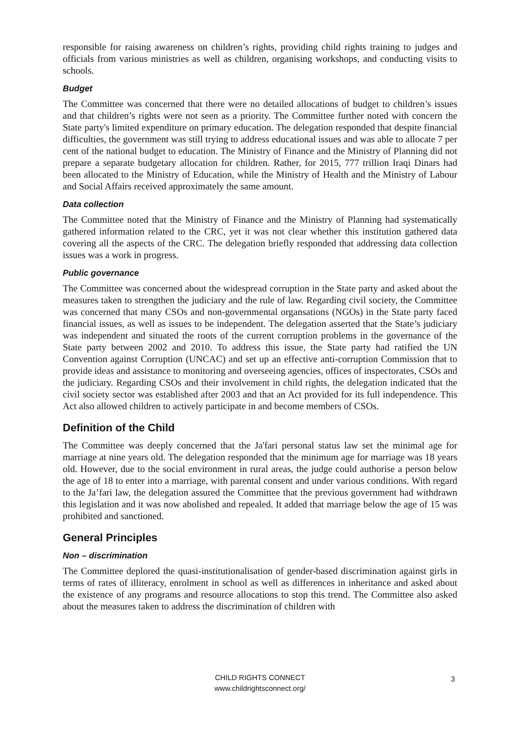responsible for raising awareness on children’s rights, providing child rights training to judges and officials from various ministries as well as children, organising workshops, and conducting visits to schools.
Budget
The Committee was concerned that there were no detailed allocations of budget to children’s issues and that children’s rights were not seen as a priority. The Committee further noted with concern the State party's limited expenditure on primary education. The delegation responded that despite financial difficulties, the government was still trying to address educational issues and was able to allocate 7 per cent of the national budget to education. The Ministry of Finance and the Ministry of Planning did not prepare a separate budgetary allocation for children. Rather, for 2015, 777 trillion Iraqi Dinars had been allocated to the Ministry of Education, while the Ministry of Health and the Ministry of Labour and Social Affairs received approximately the same amount.
Data collection
The Committee noted that the Ministry of Finance and the Ministry of Planning had systematically gathered information related to the CRC, yet it was not clear whether this institution gathered data covering all the aspects of the CRC. The delegation briefly responded that addressing data collection issues was a work in progress.
Public governance
The Committee was concerned about the widespread corruption in the State party and asked about the measures taken to strengthen the judiciary and the rule of law. Regarding civil society, the Committee was concerned that many CSOs and non-governmental organsations (NGOs) in the State party faced financial issues, as well as issues to be independent. The delegation asserted that the State’s judiciary was independent and situated the roots of the current corruption problems in the governance of the State party between 2002 and 2010. To address this issue, the State party had ratified the UN Convention against Corruption (UNCAC) and set up an effective anti-corruption Commission that to provide ideas and assistance to monitoring and overseeing agencies, offices of inspectorates, CSOs and the judiciary. Regarding CSOs and their involvement in child rights, the delegation indicated that the civil society sector was established after 2003 and that an Act provided for its full independence. This Act also allowed children to actively participate in and become members of CSOs.
Definition of the Child
The Committee was deeply concerned that the Ja'fari personal status law set the minimal age for marriage at nine years old. The delegation responded that the minimum age for marriage was 18 years old. However, due to the social environment in rural areas, the judge could authorise a person below the age of 18 to enter into a marriage, with parental consent and under various conditions. With regard to the Ja’fari law, the delegation assured the Committee that the previous government had withdrawn this legislation and it was now abolished and repealed. It added that marriage below the age of 15 was prohibited and sanctioned.
General Principles
Non – discrimination
The Committee deplored the quasi-institutionalisation of gender-based discrimination against girls in terms of rates of illiteracy, enrolment in school as well as differences in inheritance and asked about the existence of any programs and resource allocations to stop this trend. The Committee also asked about the measures taken to address the discrimination of children with
CHILD RIGHTS CONNECT
www.childrightsconnect.org/
3